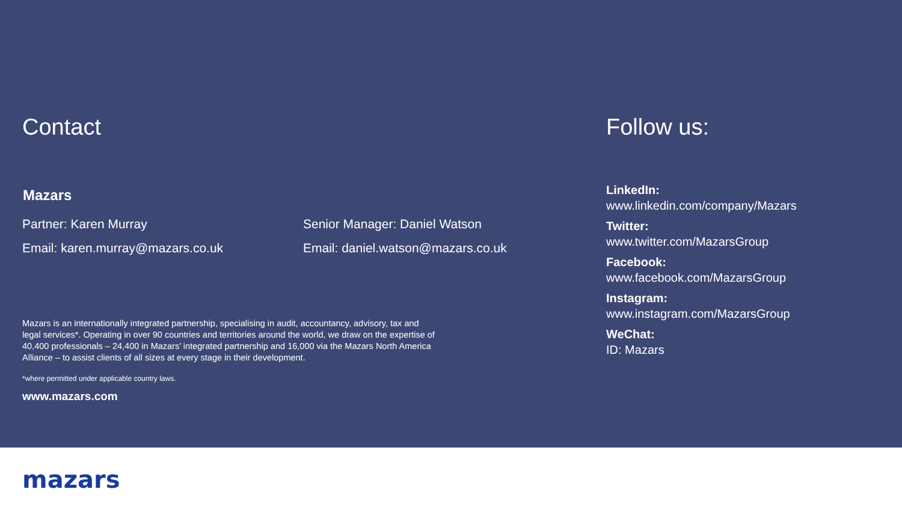Contact
Mazars
Partner: Karen Murray
Email: karen.murray@mazars.co.uk
Senior Manager: Daniel Watson
Email: daniel.watson@mazars.co.uk
Mazars is an internationally integrated partnership, specialising in audit, accountancy, advisory, tax and legal services*. Operating in over 90 countries and territories around the world, we draw on the expertise of 40,400 professionals – 24,400 in Mazars’ integrated partnership and 16,000 via the Mazars North America Alliance – to assist clients of all sizes at every stage in their development.
*where permitted under applicable country laws.
www.mazars.com
Follow us:
LinkedIn:
www.linkedin.com/company/Mazars
Twitter:
www.twitter.com/MazarsGroup
Facebook:
www.facebook.com/MazarsGroup
Instagram:
www.instagram.com/MazarsGroup
WeChat:
ID: Mazars
mazars